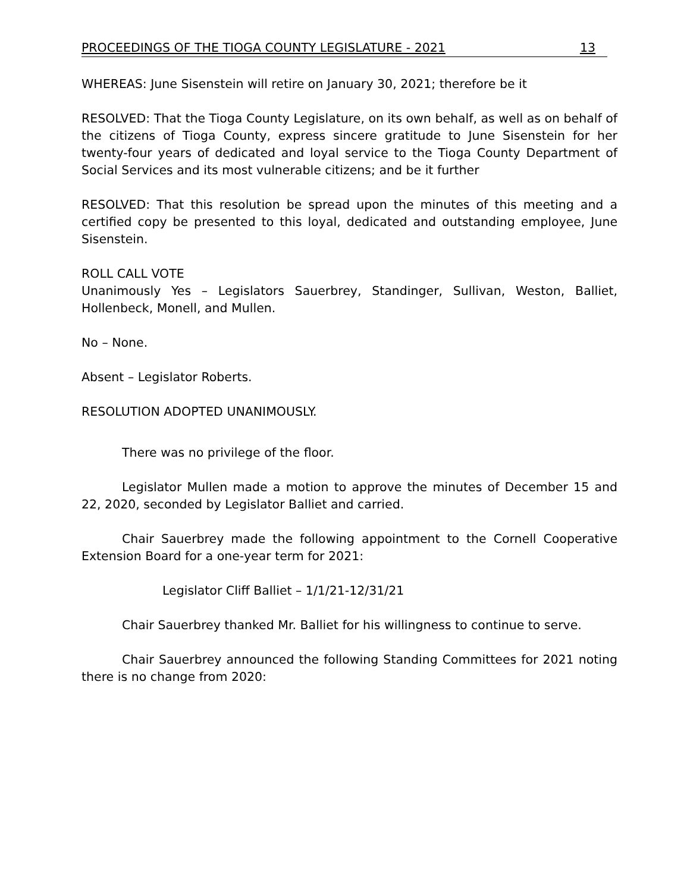PROCEEDINGS OF THE TIOGA COUNTY LEGISLATURE - 2021 13
WHEREAS: June Sisenstein will retire on January 30, 2021; therefore be it
RESOLVED: That the Tioga County Legislature, on its own behalf, as well as on behalf of the citizens of Tioga County, express sincere gratitude to June Sisenstein for her twenty-four years of dedicated and loyal service to the Tioga County Department of Social Services and its most vulnerable citizens; and be it further
RESOLVED: That this resolution be spread upon the minutes of this meeting and a certified copy be presented to this loyal, dedicated and outstanding employee, June Sisenstein.
ROLL CALL VOTE
Unanimously Yes – Legislators Sauerbrey, Standinger, Sullivan, Weston, Balliet, Hollenbeck, Monell, and Mullen.
No – None.
Absent – Legislator Roberts.
RESOLUTION ADOPTED UNANIMOUSLY.
There was no privilege of the floor.
Legislator Mullen made a motion to approve the minutes of December 15 and 22, 2020, seconded by Legislator Balliet and carried.
Chair Sauerbrey made the following appointment to the Cornell Cooperative Extension Board for a one-year term for 2021:
Legislator Cliff Balliet – 1/1/21-12/31/21
Chair Sauerbrey thanked Mr. Balliet for his willingness to continue to serve.
Chair Sauerbrey announced the following Standing Committees for 2021 noting there is no change from 2020: